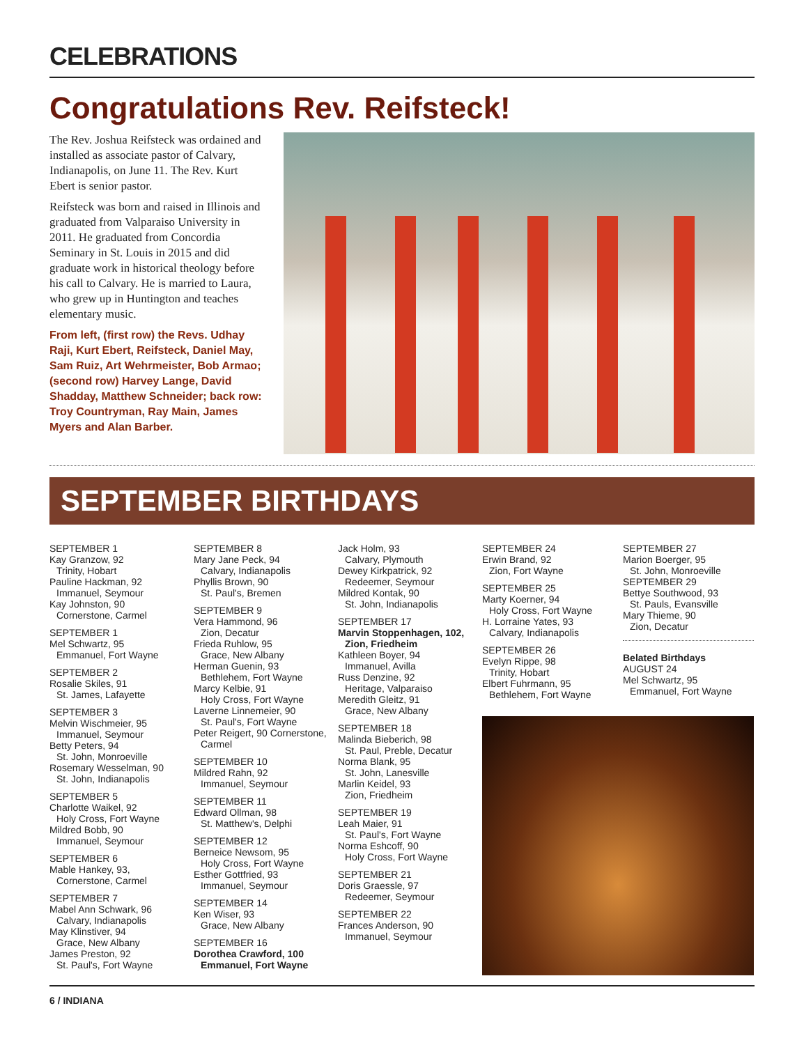CELEBRATIONS
Congratulations Rev. Reifsteck!
The Rev. Joshua Reifsteck was ordained and installed as associate pastor of Calvary, Indianapolis, on June 11. The Rev. Kurt Ebert is senior pastor.
Reifsteck was born and raised in Illinois and graduated from Valparaiso University in 2011. He graduated from Concordia Seminary in St. Louis in 2015 and did graduate work in historical theology before his call to Calvary. He is married to Laura, who grew up in Huntington and teaches elementary music.
From left, (first row) the Revs. Udhay Raji, Kurt Ebert, Reifsteck, Daniel May, Sam Ruiz, Art Wehrmeister, Bob Armao; (second row) Harvey Lange, David Shadday, Matthew Schneider; back row: Troy Countryman, Ray Main, James Myers and Alan Barber.
SEPTEMBER BIRTHDAYS
SEPTEMBER 1
Kay Granzow, 92
Trinity, Hobart
Pauline Hackman, 92
Immanuel, Seymour
Kay Johnston, 90
Cornerstone, Carmel
SEPTEMBER 1
Mel Schwartz, 95
Emmanuel, Fort Wayne
SEPTEMBER 2
Rosalie Skiles, 91
St. James, Lafayette
SEPTEMBER 3
Melvin Wischmeier, 95
Immanuel, Seymour
Betty Peters, 94
St. John, Monroeville
Rosemary Wesselman, 90
St. John, Indianapolis
SEPTEMBER 5
Charlotte Waikel, 92
Holy Cross, Fort Wayne
Mildred Bobb, 90
Immanuel, Seymour
SEPTEMBER 6
Mable Hankey, 93,
Cornerstone, Carmel
SEPTEMBER 7
Mabel Ann Schwark, 96
Calvary, Indianapolis
May Klinstiver, 94
Grace, New Albany
James Preston, 92
St. Paul's, Fort Wayne
SEPTEMBER 8
Mary Jane Peck, 94
Calvary, Indianapolis
Phyllis Brown, 90
St. Paul's, Bremen
SEPTEMBER 9
Vera Hammond, 96
Zion, Decatur
Frieda Ruhlow, 95
Grace, New Albany
Herman Guenin, 93
Bethlehem, Fort Wayne
Marcy Kelbie, 91
Holy Cross, Fort Wayne
Laverne Linnemeier, 90
St. Paul's, Fort Wayne
Peter Reigert, 90 Cornerstone,
Carmel
SEPTEMBER 10
Mildred Rahn, 92
Immanuel, Seymour
SEPTEMBER 11
Edward Ollman, 98
St. Matthew's, Delphi
SEPTEMBER 12
Berneice Newsom, 95
Holy Cross, Fort Wayne
Esther Gottfried, 93
Immanuel, Seymour
SEPTEMBER 14
Ken Wiser, 93
Grace, New Albany
SEPTEMBER 16
Dorothea Crawford, 100
Emmanuel, Fort Wayne
Jack Holm, 93
Calvary, Plymouth
Dewey Kirkpatrick, 92
Redeemer, Seymour
Mildred Kontak, 90
St. John, Indianapolis
SEPTEMBER 17
Marvin Stoppenhagen, 102,
Zion, Friedheim
Kathleen Boyer, 94
Immanuel, Avilla
Russ Denzine, 92
Heritage, Valparaiso
Meredith Gleitz, 91
Grace, New Albany
SEPTEMBER 18
Malinda Bieberich, 98
St. Paul, Preble, Decatur
Norma Blank, 95
St. John, Lanesville
Marlin Keidel, 93
Zion, Friedheim
SEPTEMBER 19
Leah Maier, 91
St. Paul's, Fort Wayne
Norma Eshcoff, 90
Holy Cross, Fort Wayne
SEPTEMBER 21
Doris Graessle, 97
Redeemer, Seymour
SEPTEMBER 22
Frances Anderson, 90
Immanuel, Seymour
SEPTEMBER 24
Erwin Brand, 92
Zion, Fort Wayne
SEPTEMBER 25
Marty Koerner, 94
Holy Cross, Fort Wayne
H. Lorraine Yates, 93
Calvary, Indianapolis
SEPTEMBER 26
Evelyn Rippe, 98
Trinity, Hobart
Elbert Fuhrmann, 95
Bethlehem, Fort Wayne
SEPTEMBER 27
Marion Boerger, 95
St. John, Monroeville
SEPTEMBER 29
Bettye Southwood, 93
St. Pauls, Evansville
Mary Thieme, 90
Zion, Decatur
Belated Birthdays
AUGUST 24
Mel Schwartz, 95
Emmanuel, Fort Wayne
6 / INDIANA